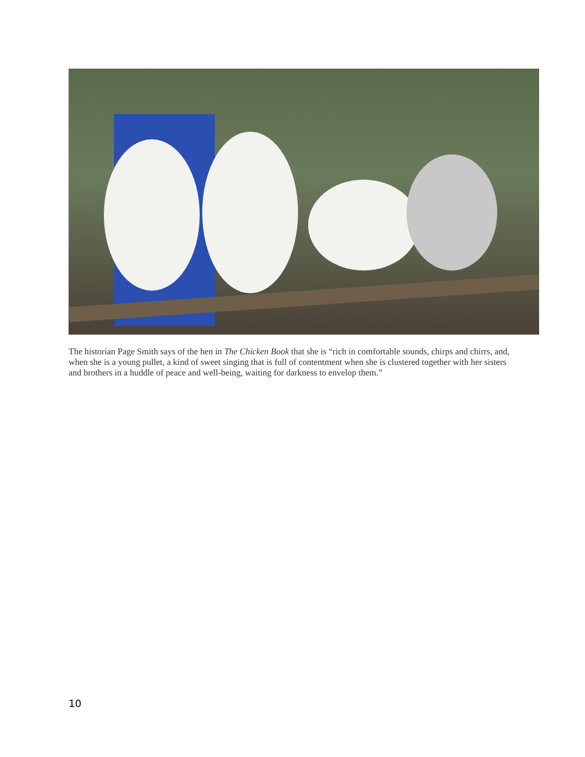The historian Page Smith says of the hen in The Chicken Book that she is “rich in comfortable sounds, chirps and chirrs, and, when she is a young pullet, a kind of sweet singing that is full of contentment when she is clustered together with her sisters and brothers in a huddle of peace and well-being, waiting for darkness to envelop them.”
10